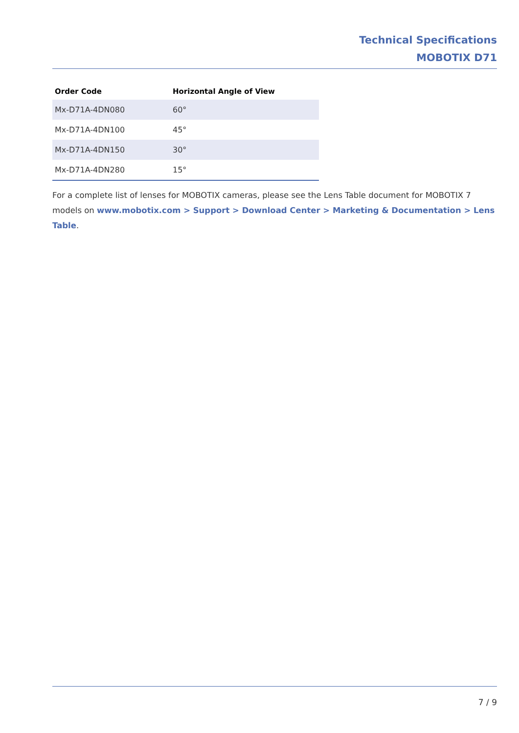Technical Specifications
MOBOTIX D71
| Order Code | Horizontal Angle of View |
| --- | --- |
| Mx-D71A-4DN080 | 60° |
| Mx-D71A-4DN100 | 45° |
| Mx-D71A-4DN150 | 30° |
| Mx-D71A-4DN280 | 15° |
For a complete list of lenses for MOBOTIX cameras, please see the Lens Table document for MOBOTIX 7 models on www.mobotix.com > Support > Download Center > Marketing & Documentation > Lens Table.
7 / 9